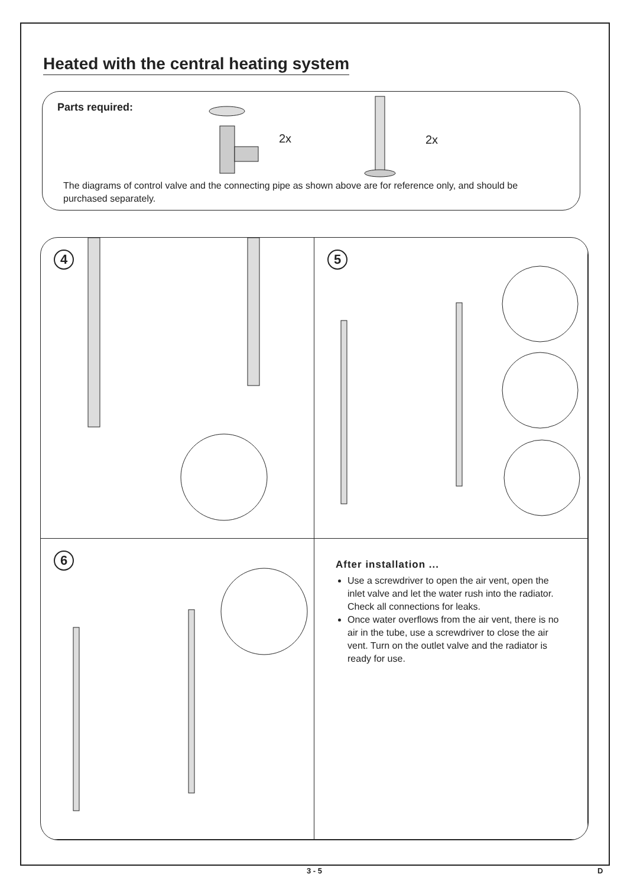Heated with the central heating system
Parts required:
2x 2x
The diagrams of control valve and the connecting pipe as shown above are for reference only, and should be purchased separately.
4
5
6
After installation ...
Use a screwdriver to open the air vent, open the inlet valve and let the water rush into the radiator. Check all connections for leaks.
Once water overflows from the air vent, there is no air in the tube, use a screwdriver to close the air vent. Turn on the outlet valve and the radiator is ready for use.
3 - 5 D